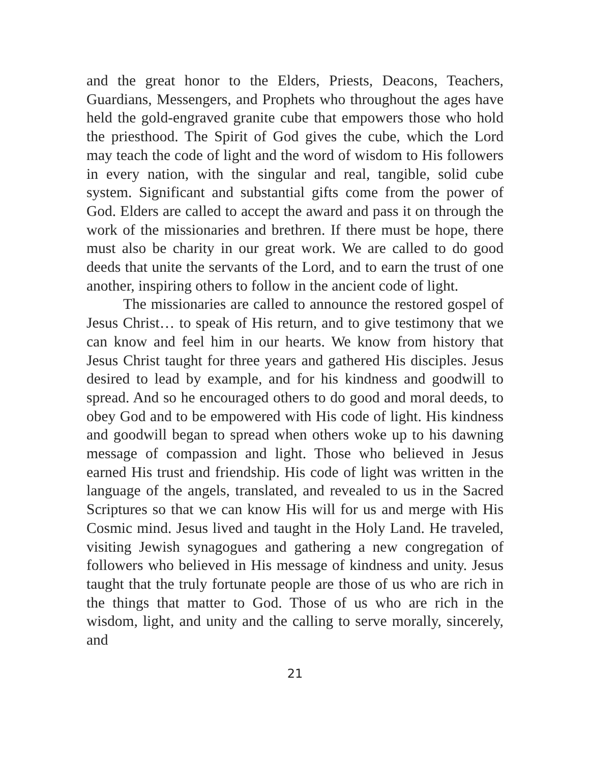and the great honor to the Elders, Priests, Deacons, Teachers, Guardians, Messengers, and Prophets who throughout the ages have held the gold-engraved granite cube that empowers those who hold the priesthood. The Spirit of God gives the cube, which the Lord may teach the code of light and the word of wisdom to His followers in every nation, with the singular and real, tangible, solid cube system. Significant and substantial gifts come from the power of God. Elders are called to accept the award and pass it on through the work of the missionaries and brethren. If there must be hope, there must also be charity in our great work. We are called to do good deeds that unite the servants of the Lord, and to earn the trust of one another, inspiring others to follow in the ancient code of light.
The missionaries are called to announce the restored gospel of Jesus Christ… to speak of His return, and to give testimony that we can know and feel him in our hearts. We know from history that Jesus Christ taught for three years and gathered His disciples. Jesus desired to lead by example, and for his kindness and goodwill to spread. And so he encouraged others to do good and moral deeds, to obey God and to be empowered with His code of light. His kindness and goodwill began to spread when others woke up to his dawning message of compassion and light. Those who believed in Jesus earned His trust and friendship. His code of light was written in the language of the angels, translated, and revealed to us in the Sacred Scriptures so that we can know His will for us and merge with His Cosmic mind. Jesus lived and taught in the Holy Land. He traveled, visiting Jewish synagogues and gathering a new congregation of followers who believed in His message of kindness and unity. Jesus taught that the truly fortunate people are those of us who are rich in the things that matter to God. Those of us who are rich in the wisdom, light, and unity and the calling to serve morally, sincerely, and
21